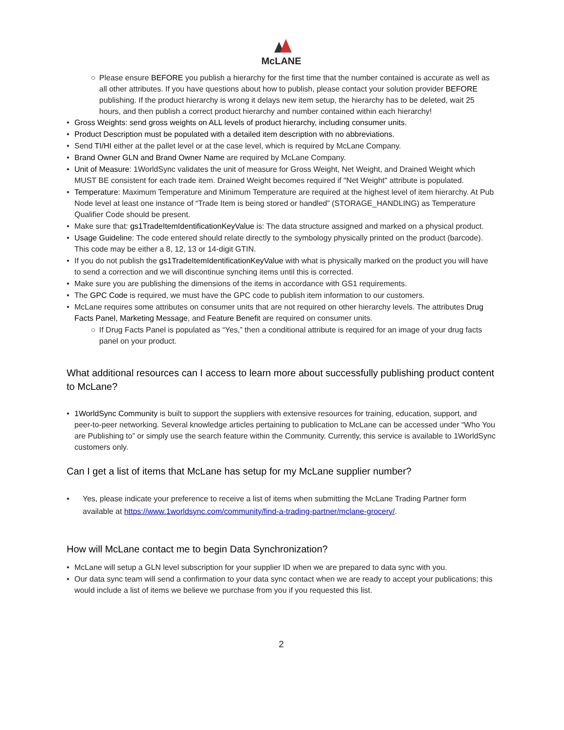McLANE
○ Please ensure BEFORE you publish a hierarchy for the first time that the number contained is accurate as well as all other attributes. If you have questions about how to publish, please contact your solution provider BEFORE publishing. If the product hierarchy is wrong it delays new item setup, the hierarchy has to be deleted, wait 25 hours, and then publish a correct product hierarchy and number contained within each hierarchy!
• Gross Weights: send gross weights on ALL levels of product hierarchy, including consumer units.
• Product Description must be populated with a detailed item description with no abbreviations.
• Send TI/HI either at the pallet level or at the case level, which is required by McLane Company.
• Brand Owner GLN and Brand Owner Name are required by McLane Company.
• Unit of Measure: 1WorldSync validates the unit of measure for Gross Weight, Net Weight, and Drained Weight which MUST BE consistent for each trade item. Drained Weight becomes required if "Net Weight" attribute is populated.
• Temperature: Maximum Temperature and Minimum Temperature are required at the highest level of item hierarchy. At Pub Node level at least one instance of “Trade Item is being stored or handled” (STORAGE_HANDLING) as Temperature Qualifier Code should be present.
• Make sure that: gs1TradeItemIdentificationKeyValue is: The data structure assigned and marked on a physical product.
• Usage Guideline: The code entered should relate directly to the symbology physically printed on the product (barcode). This code may be either a 8, 12, 13 or 14-digit GTIN.
• If you do not publish the gs1TradeItemIdentificationKeyValue with what is physically marked on the product you will have to send a correction and we will discontinue synching items until this is corrected.
• Make sure you are publishing the dimensions of the items in accordance with GS1 requirements.
• The GPC Code is required, we must have the GPC code to publish item information to our customers.
• McLane requires some attributes on consumer units that are not required on other hierarchy levels. The attributes Drug Facts Panel, Marketing Message, and Feature Benefit are required on consumer units.
○ If Drug Facts Panel is populated as “Yes,” then a conditional attribute is required for an image of your drug facts panel on your product.
What additional resources can I access to learn more about successfully publishing product content to McLane?
• 1WorldSync Community is built to support the suppliers with extensive resources for training, education, support, and peer-to-peer networking. Several knowledge articles pertaining to publication to McLane can be accessed under “Who You are Publishing to” or simply use the search feature within the Community. Currently, this service is available to 1WorldSync customers only.
Can I get a list of items that McLane has setup for my McLane supplier number?
• Yes, please indicate your preference to receive a list of items when submitting the McLane Trading Partner form available at https://www.1worldsync.com/community/find-a-trading-partner/mclane-grocery/.
How will McLane contact me to begin Data Synchronization?
• McLane will setup a GLN level subscription for your supplier ID when we are prepared to data sync with you.
• Our data sync team will send a confirmation to your data sync contact when we are ready to accept your publications; this would include a list of items we believe we purchase from you if you requested this list.
2